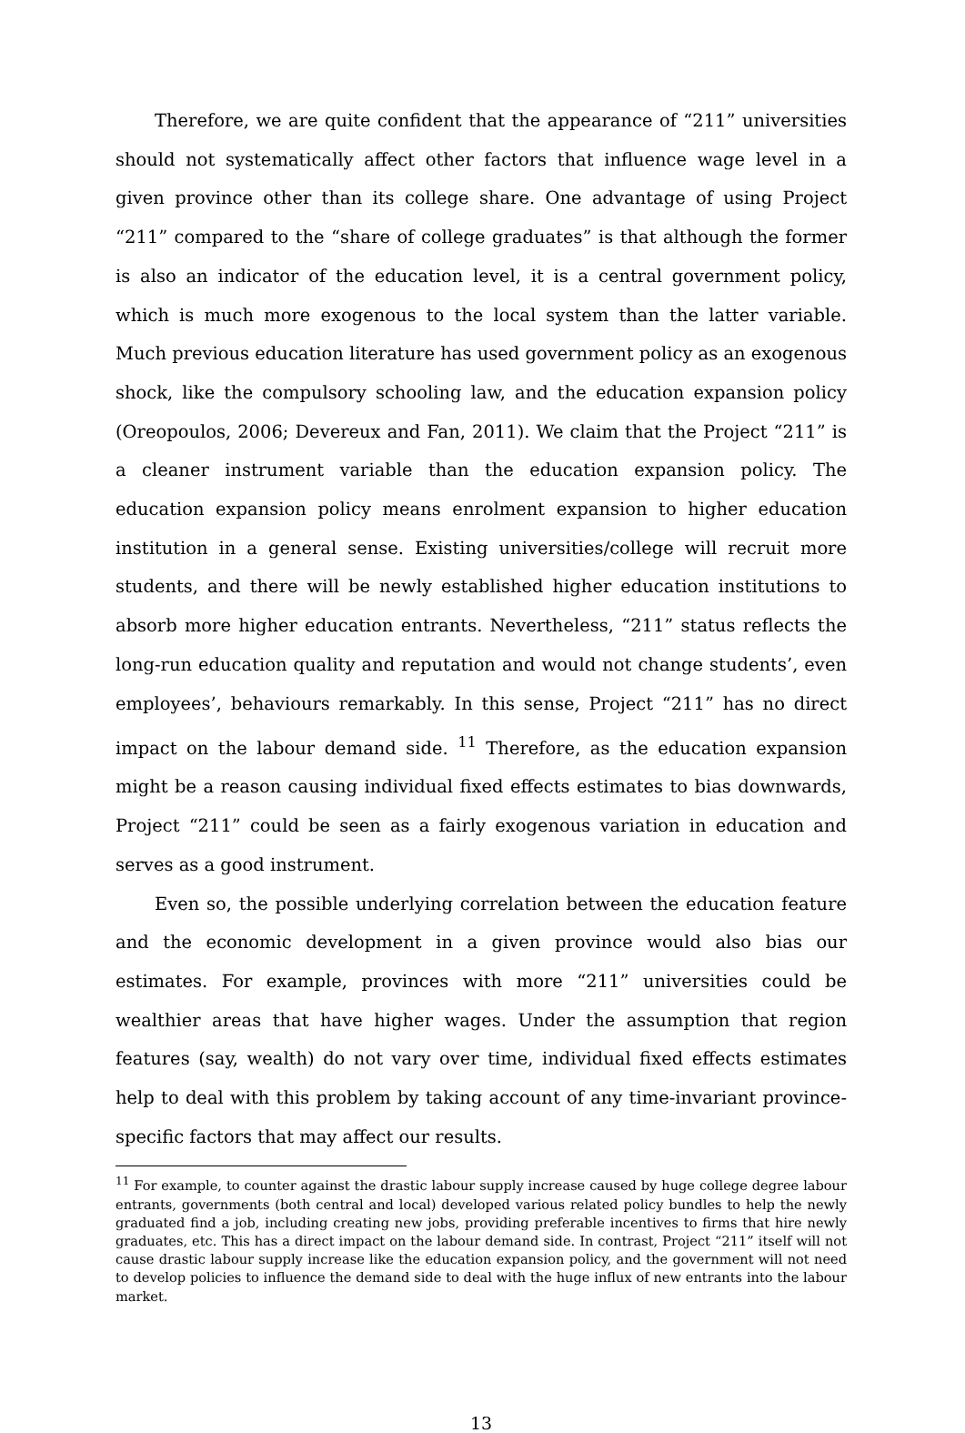Therefore, we are quite confident that the appearance of “211” universities should not systematically affect other factors that influence wage level in a given province other than its college share. One advantage of using Project “211” compared to the “share of college graduates” is that although the former is also an indicator of the education level, it is a central government policy, which is much more exogenous to the local system than the latter variable. Much previous education literature has used government policy as an exogenous shock, like the compulsory schooling law, and the education expansion policy (Oreopoulos, 2006; Devereux and Fan, 2011). We claim that the Project “211” is a cleaner instrument variable than the education expansion policy. The education expansion policy means enrolment expansion to higher education institution in a general sense. Existing universities/college will recruit more students, and there will be newly established higher education institutions to absorb more higher education entrants. Nevertheless, “211” status reflects the long-run education quality and reputation and would not change students’, even employees’, behaviours remarkably. In this sense, Project “211” has no direct impact on the labour demand side. <sup>11</sup> Therefore, as the education expansion might be a reason causing individual fixed effects estimates to bias downwards, Project “211” could be seen as a fairly exogenous variation in education and serves as a good instrument.
Even so, the possible underlying correlation between the education feature and the economic development in a given province would also bias our estimates. For example, provinces with more “211” universities could be wealthier areas that have higher wages. Under the assumption that region features (say, wealth) do not vary over time, individual fixed effects estimates help to deal with this problem by taking account of any time-invariant province-specific factors that may affect our results.
<sup>11</sup> For example, to counter against the drastic labour supply increase caused by huge college degree labour entrants, governments (both central and local) developed various related policy bundles to help the newly graduated find a job, including creating new jobs, providing preferable incentives to firms that hire newly graduates, etc. This has a direct impact on the labour demand side. In contrast, Project “211” itself will not cause drastic labour supply increase like the education expansion policy, and the government will not need to develop policies to influence the demand side to deal with the huge influx of new entrants into the labour market.
13